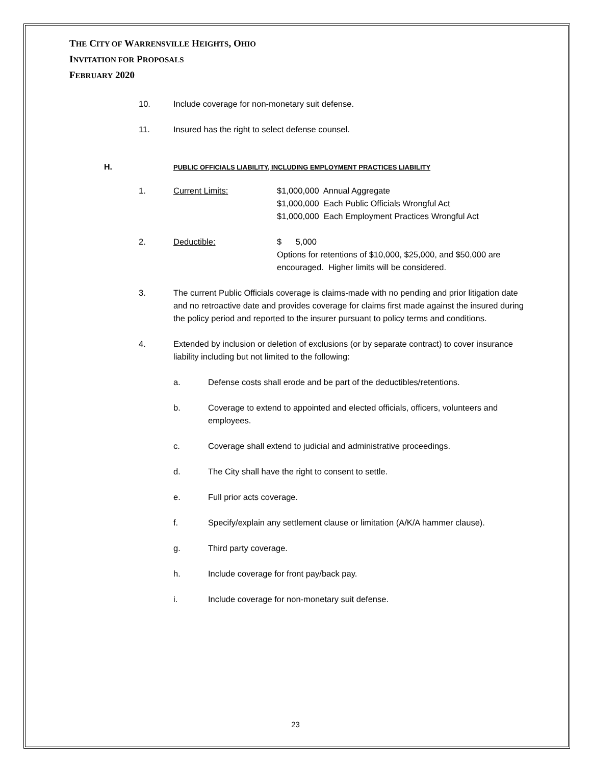THE CITY OF WARRENSVILLE HEIGHTS, OHIO
INVITATION FOR PROPOSALS
FEBRUARY 2020
10. Include coverage for non-monetary suit defense.
11. Insured has the right to select defense counsel.
H.
PUBLIC OFFICIALS LIABILITY, INCLUDING EMPLOYMENT PRACTICES LIABILITY
1. Current Limits: $1,000,000 Annual Aggregate
$1,000,000 Each Public Officials Wrongful Act
$1,000,000 Each Employment Practices Wrongful Act
2. Deductible: $ 5,000
Options for retentions of $10,000, $25,000, and $50,000 are encouraged. Higher limits will be considered.
3. The current Public Officials coverage is claims-made with no pending and prior litigation date and no retroactive date and provides coverage for claims first made against the insured during the policy period and reported to the insurer pursuant to policy terms and conditions.
4. Extended by inclusion or deletion of exclusions (or by separate contract) to cover insurance liability including but not limited to the following:
a. Defense costs shall erode and be part of the deductibles/retentions.
b. Coverage to extend to appointed and elected officials, officers, volunteers and employees.
c. Coverage shall extend to judicial and administrative proceedings.
d. The City shall have the right to consent to settle.
e. Full prior acts coverage.
f. Specify/explain any settlement clause or limitation (A/K/A hammer clause).
g. Third party coverage.
h. Include coverage for front pay/back pay.
i. Include coverage for non-monetary suit defense.
23